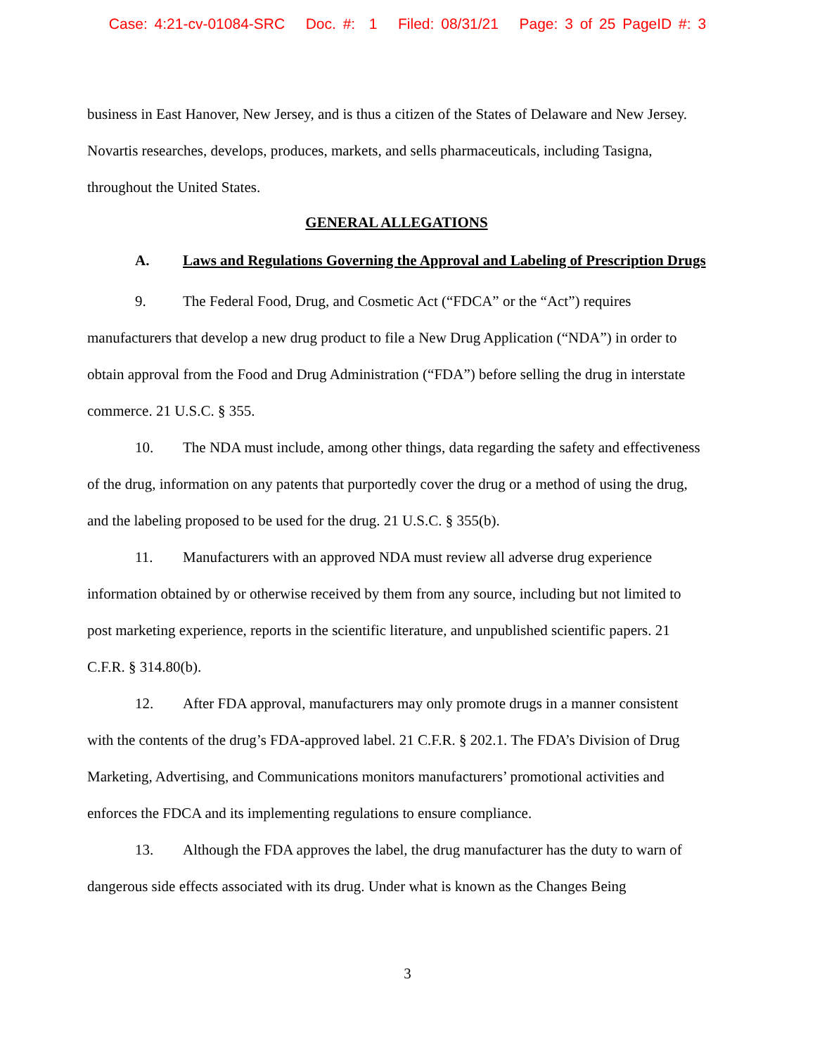Case: 4:21-cv-01084-SRC Doc. #: 1 Filed: 08/31/21 Page: 3 of 25 PageID #: 3
business in East Hanover, New Jersey, and is thus a citizen of the States of Delaware and New Jersey. Novartis researches, develops, produces, markets, and sells pharmaceuticals, including Tasigna, throughout the United States.
GENERAL ALLEGATIONS
A. Laws and Regulations Governing the Approval and Labeling of Prescription Drugs
9. The Federal Food, Drug, and Cosmetic Act (“FDCA” or the “Act”) requires manufacturers that develop a new drug product to file a New Drug Application (“NDA”) in order to obtain approval from the Food and Drug Administration (“FDA”) before selling the drug in interstate commerce. 21 U.S.C. § 355.
10. The NDA must include, among other things, data regarding the safety and effectiveness of the drug, information on any patents that purportedly cover the drug or a method of using the drug, and the labeling proposed to be used for the drug. 21 U.S.C. § 355(b).
11. Manufacturers with an approved NDA must review all adverse drug experience information obtained by or otherwise received by them from any source, including but not limited to post marketing experience, reports in the scientific literature, and unpublished scientific papers. 21 C.F.R. § 314.80(b).
12. After FDA approval, manufacturers may only promote drugs in a manner consistent with the contents of the drug’s FDA-approved label. 21 C.F.R. § 202.1. The FDA’s Division of Drug Marketing, Advertising, and Communications monitors manufacturers’ promotional activities and enforces the FDCA and its implementing regulations to ensure compliance.
13. Although the FDA approves the label, the drug manufacturer has the duty to warn of dangerous side effects associated with its drug. Under what is known as the Changes Being
3